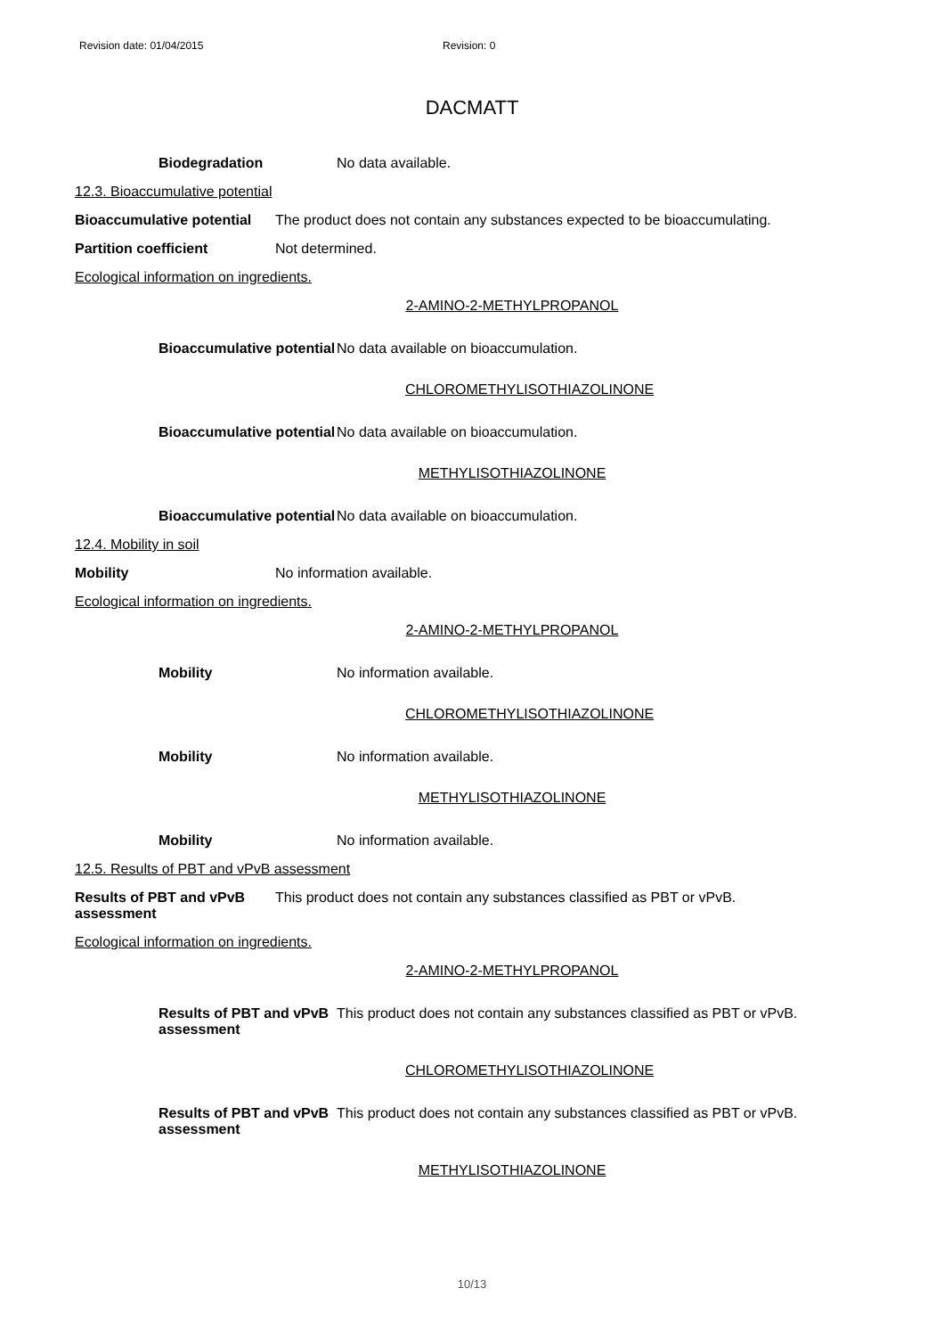Revision date: 01/04/2015 Revision: 0
DACMATT
Biodegradation No data available.
12.3. Bioaccumulative potential
Bioaccumulative potential
The product does not contain any substances expected to be bioaccumulating.
Partition coefficient Not determined.
Ecological information on ingredients.
2-AMINO-2-METHYLPROPANOL
Bioaccumulative potential
No data available on bioaccumulation.
CHLOROMETHYLISOTHIAZOLINONE
Bioaccumulative potential
No data available on bioaccumulation.
METHYLISOTHIAZOLINONE
Bioaccumulative potential
No data available on bioaccumulation.
12.4. Mobility in soil
Mobility No information available.
Ecological information on ingredients.
2-AMINO-2-METHYLPROPANOL
Mobility No information available.
CHLOROMETHYLISOTHIAZOLINONE
Mobility No information available.
METHYLISOTHIAZOLINONE
Mobility No information available.
12.5. Results of PBT and vPvB assessment
Results of PBT and vPvB
assessment
This product does not contain any substances classified as PBT or vPvB.
Ecological information on ingredients.
2-AMINO-2-METHYLPROPANOL
Results of PBT and vPvB
assessment
This product does not contain any substances classified as PBT or vPvB.
CHLOROMETHYLISOTHIAZOLINONE
Results of PBT and vPvB
assessment
This product does not contain any substances classified as PBT or vPvB.
METHYLISOTHIAZOLINONE
10/13